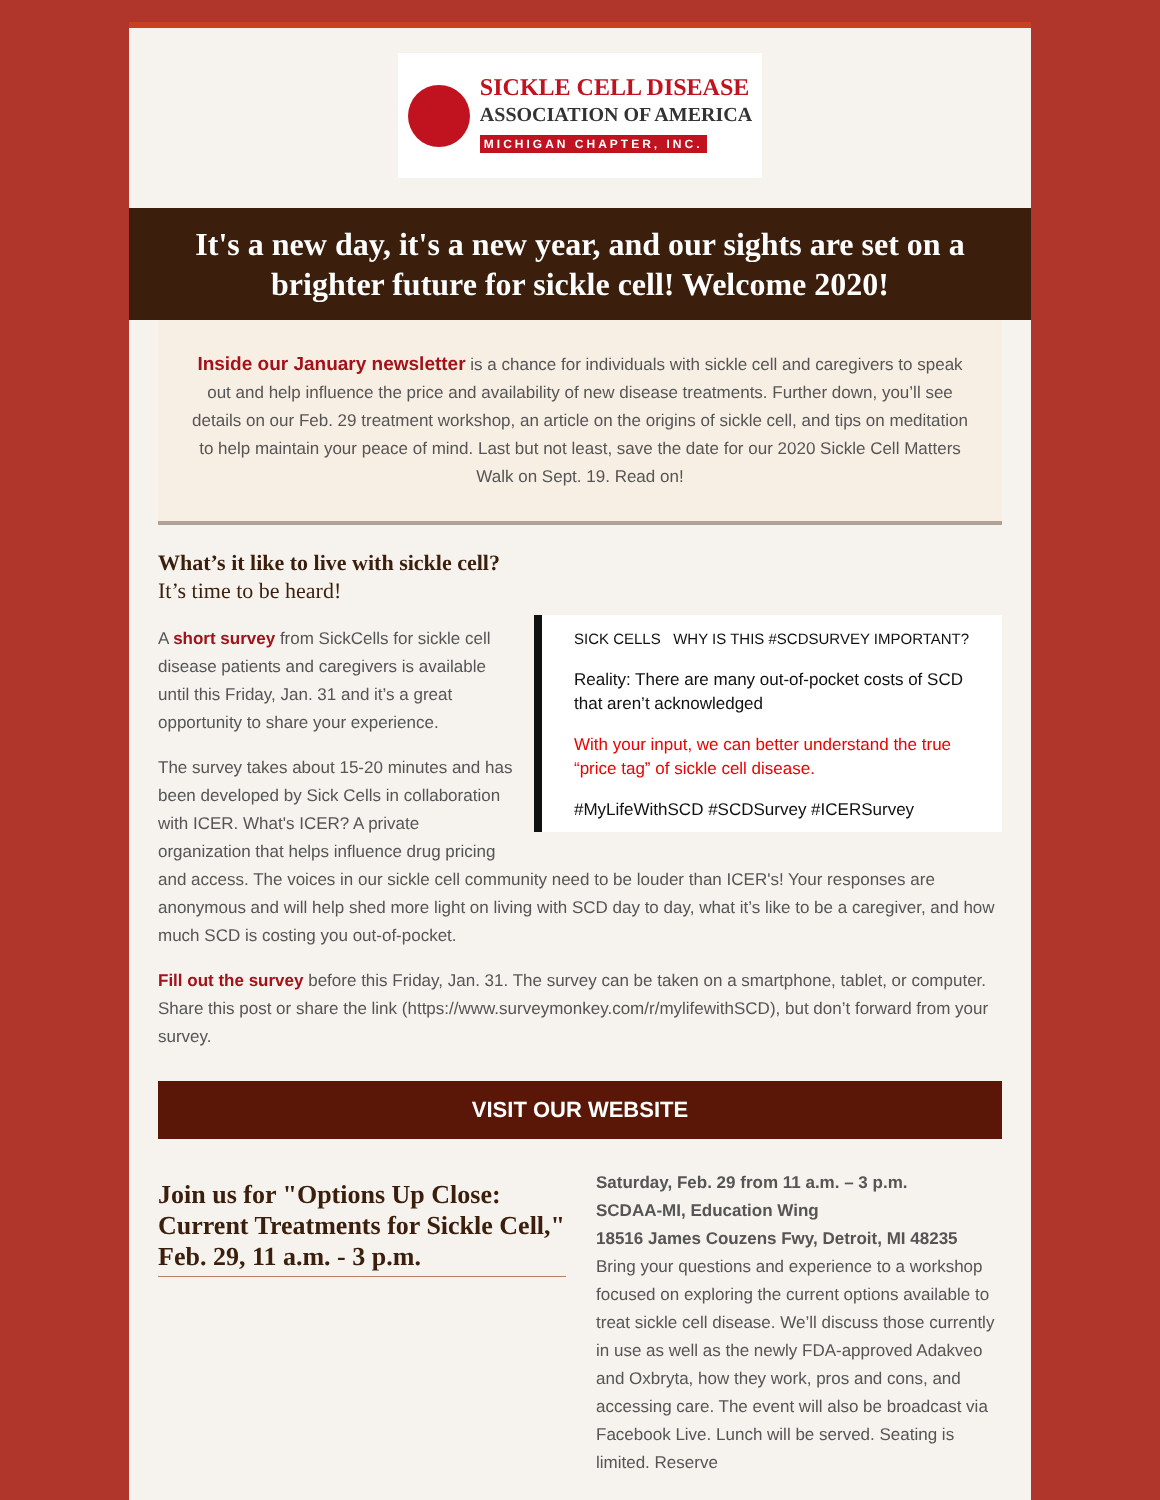SICKLE CELL DISEASE
ASSOCIATION OF AMERICA
MICHIGAN CHAPTER, INC.
It's a new day, it's a new year, and our sights are set on a brighter future for sickle cell! Welcome 2020!
Inside our January newsletter is a chance for individuals with sickle cell and caregivers to speak out and help influence the price and availability of new disease treatments. Further down, you’ll see details on our Feb. 29 treatment workshop, an article on the origins of sickle cell, and tips on meditation to help maintain your peace of mind. Last but not least, save the date for our 2020 Sickle Cell Matters Walk on Sept. 19. Read on!
What’s it like to live with sickle cell?
It’s time to be heard!
SICK CELLS WHY IS THIS #SCDSURVEY IMPORTANT?
Reality: There are many out-of-pocket costs of SCD that aren’t acknowledged
With your input, we can better understand the true “price tag” of sickle cell disease.
#MyLifeWithSCD #SCDSurvey #ICERSurvey
A short survey from SickCells for sickle cell disease patients and caregivers is available until this Friday, Jan. 31 and it’s a great opportunity to share your experience.
The survey takes about 15-20 minutes and has been developed by Sick Cells in collaboration with ICER. What's ICER? A private organization that helps influence drug pricing and access. The voices in our sickle cell community need to be louder than ICER's! Your responses are anonymous and will help shed more light on living with SCD day to day, what it’s like to be a caregiver, and how much SCD is costing you out-of-pocket.
Fill out the survey before this Friday, Jan. 31. The survey can be taken on a smartphone, tablet, or computer. Share this post or share the link (https://www.surveymonkey.com/r/mylifewithSCD), but don’t forward from your survey.
VISIT OUR WEBSITE
Join us for "Options Up Close: Current Treatments for Sickle Cell," Feb. 29, 11 a.m. - 3 p.m.
Saturday, Feb. 29 from 11 a.m. – 3 p.m.
SCDAA-MI, Education Wing
18516 James Couzens Fwy, Detroit, MI 48235
Bring your questions and experience to a workshop focused on exploring the current options available to treat sickle cell disease. We’ll discuss those currently in use as well as the newly FDA-approved Adakveo and Oxbryta, how they work, pros and cons, and accessing care. The event will also be broadcast via Facebook Live. Lunch will be served. Seating is limited. Reserve